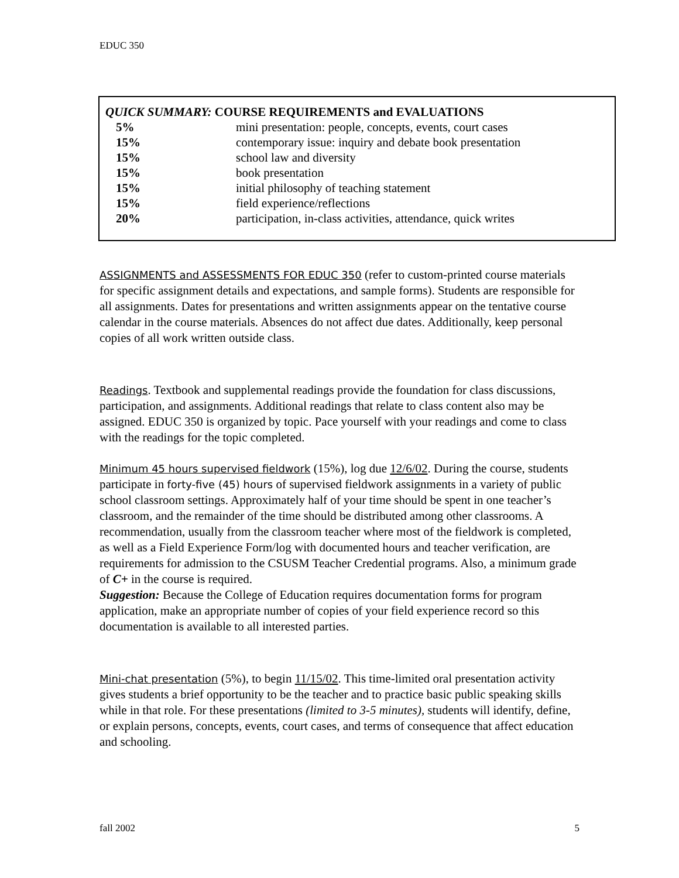EDUC 350
| QUICK SUMMARY: COURSE REQUIREMENTS and EVALUATIONS | |
| --- | --- |
| 5% | mini presentation: people, concepts, events, court cases |
| 15% | contemporary issue: inquiry and debate book presentation |
| 15% | school law and diversity |
| 15% | book presentation |
| 15% | initial philosophy of teaching statement |
| 15% | field experience/reflections |
| 20% | participation, in-class activities, attendance, quick writes |
ASSIGNMENTS and ASSESSMENTS FOR EDUC 350 (refer to custom-printed course materials for specific assignment details and expectations, and sample forms). Students are responsible for all assignments. Dates for presentations and written assignments appear on the tentative course calendar in the course materials. Absences do not affect due dates. Additionally, keep personal copies of all work written outside class.
Readings. Textbook and supplemental readings provide the foundation for class discussions, participation, and assignments. Additional readings that relate to class content also may be assigned. EDUC 350 is organized by topic. Pace yourself with your readings and come to class with the readings for the topic completed.
Minimum 45 hours supervised fieldwork (15%), log due 12/6/02. During the course, students participate in forty-five (45) hours of supervised fieldwork assignments in a variety of public school classroom settings. Approximately half of your time should be spent in one teacher’s classroom, and the remainder of the time should be distributed among other classrooms. A recommendation, usually from the classroom teacher where most of the fieldwork is completed, as well as a Field Experience Form/log with documented hours and teacher verification, are requirements for admission to the CSUSM Teacher Credential programs. Also, a minimum grade of C+ in the course is required.
Suggestion: Because the College of Education requires documentation forms for program application, make an appropriate number of copies of your field experience record so this documentation is available to all interested parties.
Mini-chat presentation (5%), to begin 11/15/02. This time-limited oral presentation activity gives students a brief opportunity to be the teacher and to practice basic public speaking skills while in that role. For these presentations (limited to 3-5 minutes), students will identify, define, or explain persons, concepts, events, court cases, and terms of consequence that affect education and schooling.
fall 2002 5